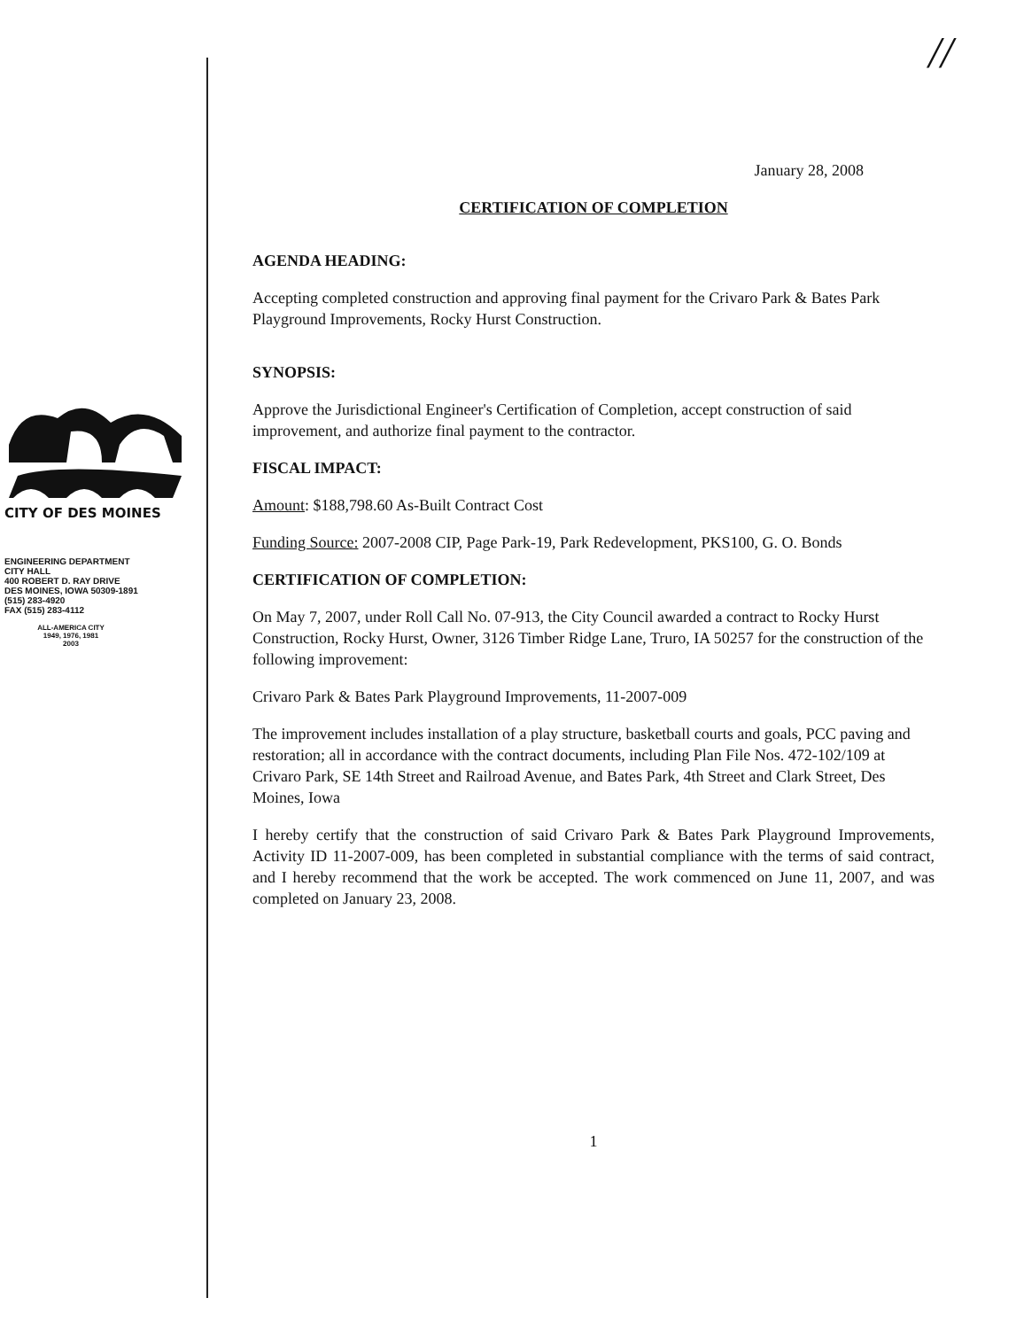CITY OF DES MOINES
ENGINEERING DEPARTMENT
CITY HALL
400 ROBERT D. RAY DRIVE
DES MOINES, IOWA 50309-1891
(515) 283-4920
FAX (515) 283-4112
ALL-AMERICA CITY
1949, 1976, 1981
2003
//
January 28, 2008
CERTIFICATION OF COMPLETION
AGENDA HEADING:
Accepting completed construction and approving final payment for the Crivaro Park & Bates Park Playground Improvements, Rocky Hurst Construction.
SYNOPSIS:
Approve the Jurisdictional Engineer's Certification of Completion, accept construction of said improvement, and authorize final payment to the contractor.
FISCAL IMPACT:
Amount: $188,798.60 As-Built Contract Cost
Funding Source: 2007-2008 CIP, Page Park-19, Park Redevelopment, PKS100, G. O. Bonds
CERTIFICATION OF COMPLETION:
On May 7, 2007, under Roll Call No. 07-913, the City Council awarded a contract to Rocky Hurst Construction, Rocky Hurst, Owner, 3126 Timber Ridge Lane, Truro, IA 50257 for the construction of the following improvement:
Crivaro Park & Bates Park Playground Improvements, 11-2007-009
The improvement includes installation of a play structure, basketball courts and goals, PCC paving and restoration; all in accordance with the contract documents, including Plan File Nos. 472-102/109 at Crivaro Park, SE 14th Street and Railroad Avenue, and Bates Park, 4th Street and Clark Street, Des Moines, Iowa
I hereby certify that the construction of said Crivaro Park & Bates Park Playground Improvements, Activity ID 11-2007-009, has been completed in substantial compliance with the terms of said contract, and I hereby recommend that the work be accepted. The work commenced on June 11, 2007, and was completed on January 23, 2008.
1